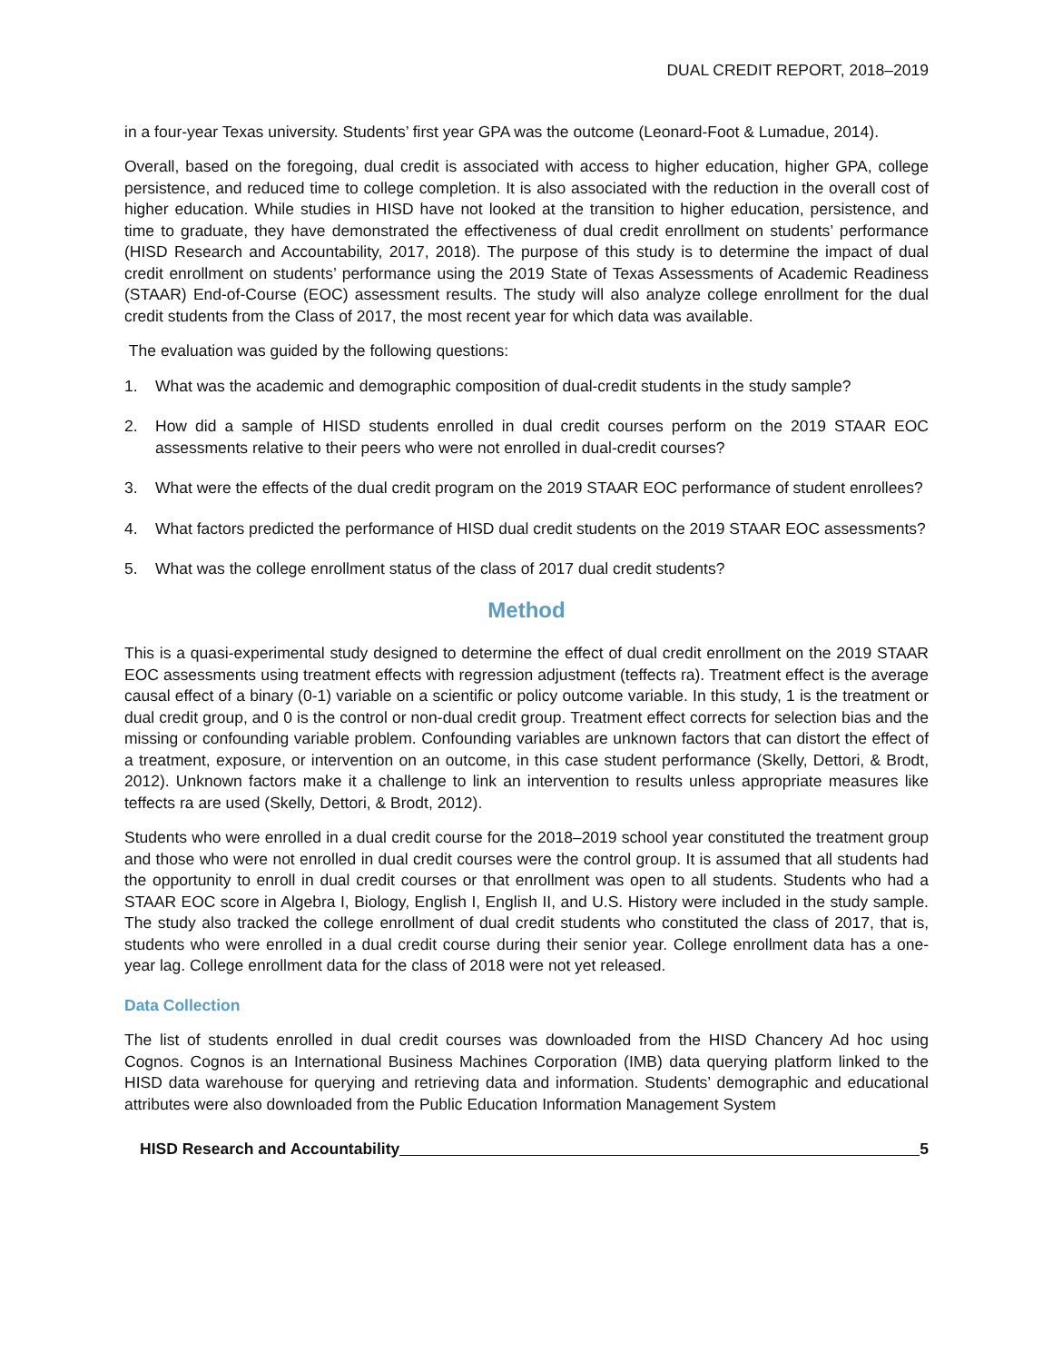DUAL CREDIT REPORT, 2018–2019
in a four-year Texas university. Students’ first year GPA was the outcome (Leonard-Foot & Lumadue, 2014).
Overall, based on the foregoing, dual credit is associated with access to higher education, higher GPA, college persistence, and reduced time to college completion. It is also associated with the reduction in the overall cost of higher education. While studies in HISD have not looked at the transition to higher education, persistence, and time to graduate, they have demonstrated the effectiveness of dual credit enrollment on students’ performance (HISD Research and Accountability, 2017, 2018). The purpose of this study is to determine the impact of dual credit enrollment on students’ performance using the 2019 State of Texas Assessments of Academic Readiness (STAAR) End-of-Course (EOC) assessment results. The study will also analyze college enrollment for the dual credit students from the Class of 2017, the most recent year for which data was available.
The evaluation was guided by the following questions:
1. What was the academic and demographic composition of dual-credit students in the study sample?
2. How did a sample of HISD students enrolled in dual credit courses perform on the 2019 STAAR EOC assessments relative to their peers who were not enrolled in dual-credit courses?
3. What were the effects of the dual credit program on the 2019 STAAR EOC performance of student enrollees?
4. What factors predicted the performance of HISD dual credit students on the 2019 STAAR EOC assessments?
5. What was the college enrollment status of the class of 2017 dual credit students?
Method
This is a quasi-experimental study designed to determine the effect of dual credit enrollment on the 2019 STAAR EOC assessments using treatment effects with regression adjustment (teffects ra). Treatment effect is the average causal effect of a binary (0-1) variable on a scientific or policy outcome variable. In this study, 1 is the treatment or dual credit group, and 0 is the control or non-dual credit group. Treatment effect corrects for selection bias and the missing or confounding variable problem. Confounding variables are unknown factors that can distort the effect of a treatment, exposure, or intervention on an outcome, in this case student performance (Skelly, Dettori, & Brodt, 2012). Unknown factors make it a challenge to link an intervention to results unless appropriate measures like teffects ra are used (Skelly, Dettori, & Brodt, 2012).
Students who were enrolled in a dual credit course for the 2018–2019 school year constituted the treatment group and those who were not enrolled in dual credit courses were the control group. It is assumed that all students had the opportunity to enroll in dual credit courses or that enrollment was open to all students. Students who had a STAAR EOC score in Algebra I, Biology, English I, English II, and U.S. History were included in the study sample. The study also tracked the college enrollment of dual credit students who constituted the class of 2017, that is, students who were enrolled in a dual credit course during their senior year. College enrollment data has a one-year lag. College enrollment data for the class of 2018 were not yet released.
Data Collection
The list of students enrolled in dual credit courses was downloaded from the HISD Chancery Ad hoc using Cognos. Cognos is an International Business Machines Corporation (IMB) data querying platform linked to the HISD data warehouse for querying and retrieving data and information. Students’ demographic and educational attributes were also downloaded from the Public Education Information Management System
HISD Research and Accountability 5